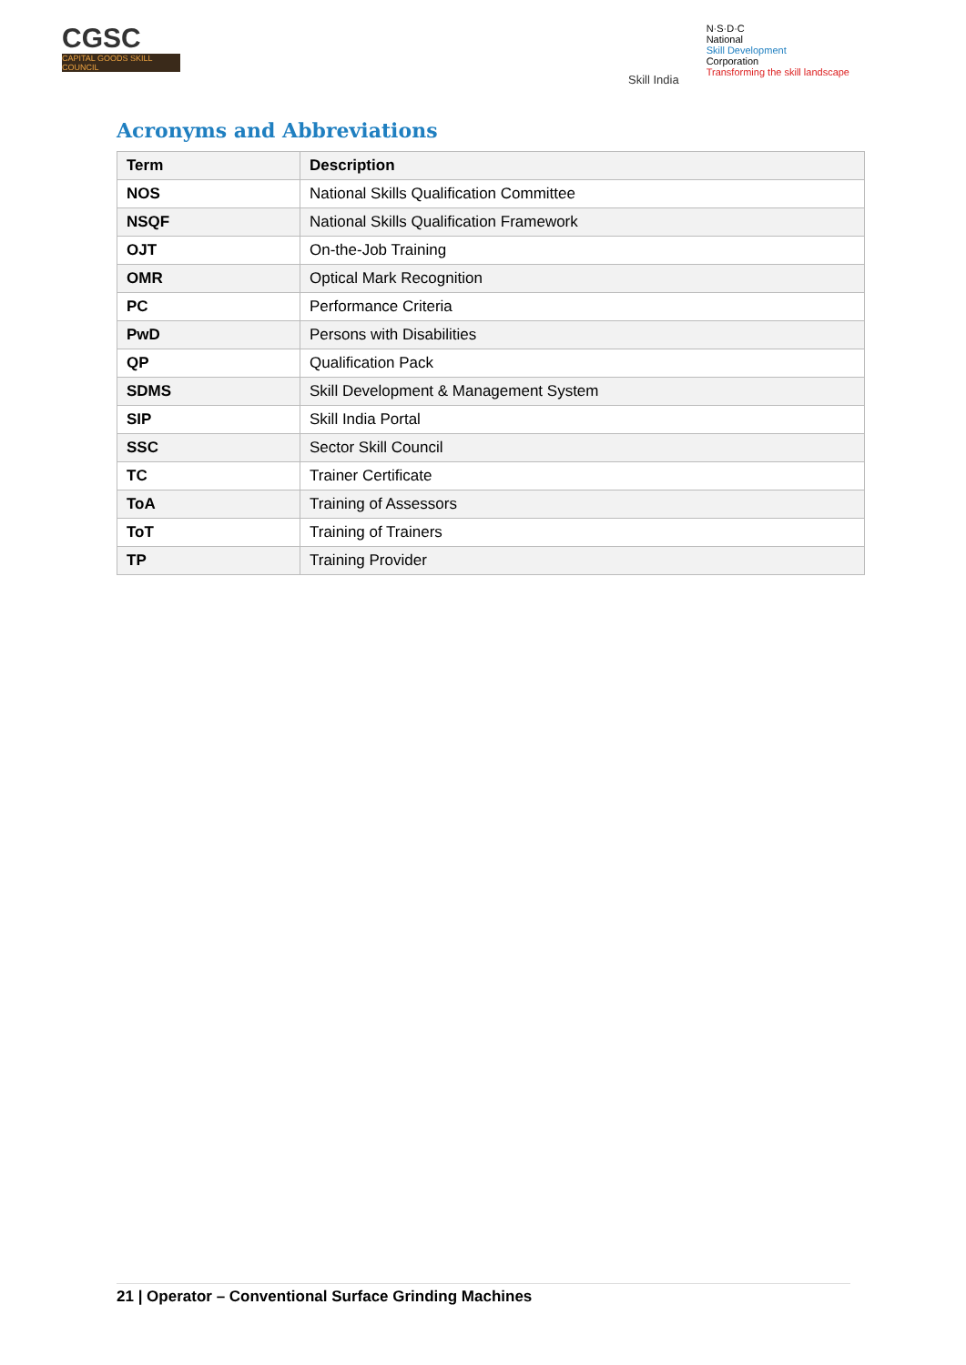CGSC
CAPITAL GOODS SKILL COUNCIL
Skill India
N·S·D·C
National
Skill Development
Corporation
Transforming the skill landscape
Acronyms and Abbreviations
| Term | Description |
| --- | --- |
| NOS | National Skills Qualification Committee |
| NSQF | National Skills Qualification Framework |
| OJT | On-the-Job Training |
| OMR | Optical Mark Recognition |
| PC | Performance Criteria |
| PwD | Persons with Disabilities |
| QP | Qualification Pack |
| SDMS | Skill Development & Management System |
| SIP | Skill India Portal |
| SSC | Sector Skill Council |
| TC | Trainer Certificate |
| ToA | Training of Assessors |
| ToT | Training of Trainers |
| TP | Training Provider |
21 | Operator – Conventional Surface Grinding Machines